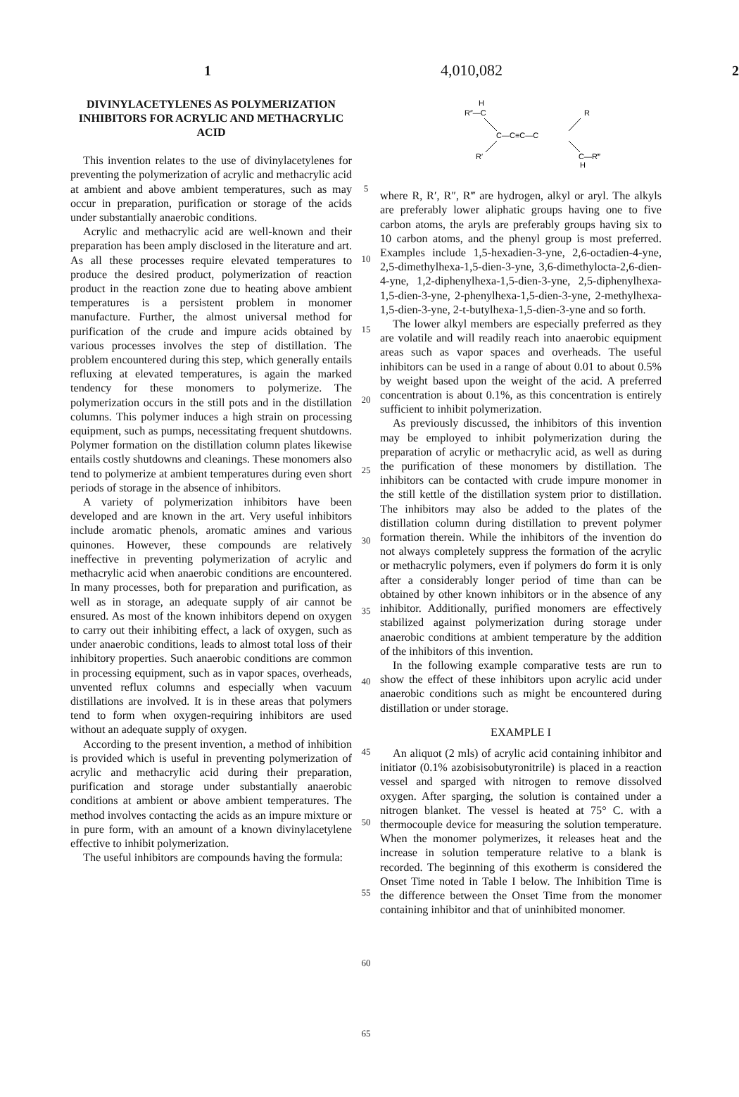1 4,010,082 2
DIVINYLACETYLENES AS POLYMERIZATION INHIBITORS FOR ACRYLIC AND METHACRYLIC ACID
This invention relates to the use of divinylacetylenes for preventing the polymerization of acrylic and methacrylic acid at ambient and above ambient temperatures, such as may occur in preparation, purification or storage of the acids under substantially anaerobic conditions.
Acrylic and methacrylic acid are well-known and their preparation has been amply disclosed in the literature and art. As all these processes require elevated temperatures to produce the desired product, polymerization of reaction product in the reaction zone due to heating above ambient temperatures is a persistent problem in monomer manufacture. Further, the almost universal method for purification of the crude and impure acids obtained by various processes involves the step of distillation. The problem encountered during this step, which generally entails refluxing at elevated temperatures, is again the marked tendency for these monomers to polymerize. The polymerization occurs in the still pots and in the distillation columns. This polymer induces a high strain on processing equipment, such as pumps, necessitating frequent shutdowns. Polymer formation on the distillation column plates likewise entails costly shutdowns and cleanings. These monomers also tend to polymerize at ambient temperatures during even short periods of storage in the absence of inhibitors.
A variety of polymerization inhibitors have been developed and are known in the art. Very useful inhibitors include aromatic phenols, aromatic amines and various quinones. However, these compounds are relatively ineffective in preventing polymerization of acrylic and methacrylic acid when anaerobic conditions are encountered. In many processes, both for preparation and purification, as well as in storage, an adequate supply of air cannot be ensured. As most of the known inhibitors depend on oxygen to carry out their inhibiting effect, a lack of oxygen, such as under anaerobic conditions, leads to almost total loss of their inhibitory properties. Such anaerobic conditions are common in processing equipment, such as in vapor spaces, overheads, unvented reflux columns and especially when vacuum distillations are involved. It is in these areas that polymers tend to form when oxygen-requiring inhibitors are used without an adequate supply of oxygen.
According to the present invention, a method of inhibition is provided which is useful in preventing polymerization of acrylic and methacrylic acid during their preparation, purification and storage under substantially anaerobic conditions at ambient or above ambient temperatures. The method involves contacting the acids as an impure mixture or in pure form, with an amount of a known divinylacetylene effective to inhibit polymerization.
The useful inhibitors are compounds having the formula:
5
10
15
20
25
30
35
40
45
50
55
60
65
H
R″—C
R
C—C≡C—C
R′
C—R‴
H
where R, R′, R″, R‴ are hydrogen, alkyl or aryl. The alkyls are preferably lower aliphatic groups having one to five carbon atoms, the aryls are preferably groups having six to 10 carbon atoms, and the phenyl group is most preferred. Examples include 1,5-hexadien-3-yne, 2,6-octadien-4-yne, 2,5-dimethylhexa-1,5-dien-3-yne, 3,6-dimethylocta-2,6-dien-4-yne, 1,2-diphenylhexa-1,5-dien-3-yne, 2,5-diphenylhexa-1,5-dien-3-yne, 2-phenylhexa-1,5-dien-3-yne, 2-methylhexa-1,5-dien-3-yne, 2-t-butylhexa-1,5-dien-3-yne and so forth.
The lower alkyl members are especially preferred as they are volatile and will readily reach into anaerobic equipment areas such as vapor spaces and overheads. The useful inhibitors can be used in a range of about 0.01 to about 0.5% by weight based upon the weight of the acid. A preferred concentration is about 0.1%, as this concentration is entirely sufficient to inhibit polymerization.
As previously discussed, the inhibitors of this invention may be employed to inhibit polymerization during the preparation of acrylic or methacrylic acid, as well as during the purification of these monomers by distillation. The inhibitors can be contacted with crude impure monomer in the still kettle of the distillation system prior to distillation. The inhibitors may also be added to the plates of the distillation column during distillation to prevent polymer formation therein. While the inhibitors of the invention do not always completely suppress the formation of the acrylic or methacrylic polymers, even if polymers do form it is only after a considerably longer period of time than can be obtained by other known inhibitors or in the absence of any inhibitor. Additionally, purified monomers are effectively stabilized against polymerization during storage under anaerobic conditions at ambient temperature by the addition of the inhibitors of this invention.
In the following example comparative tests are run to show the effect of these inhibitors upon acrylic acid under anaerobic conditions such as might be encountered during distillation or under storage.
EXAMPLE I
An aliquot (2 mls) of acrylic acid containing inhibitor and initiator (0.1% azobisisobutyronitrile) is placed in a reaction vessel and sparged with nitrogen to remove dissolved oxygen. After sparging, the solution is contained under a nitrogen blanket. The vessel is heated at 75° C. with a thermocouple device for measuring the solution temperature. When the monomer polymerizes, it releases heat and the increase in solution temperature relative to a blank is recorded. The beginning of this exotherm is considered the Onset Time noted in Table I below. The Inhibition Time is the difference between the Onset Time from the monomer containing inhibitor and that of uninhibited monomer.